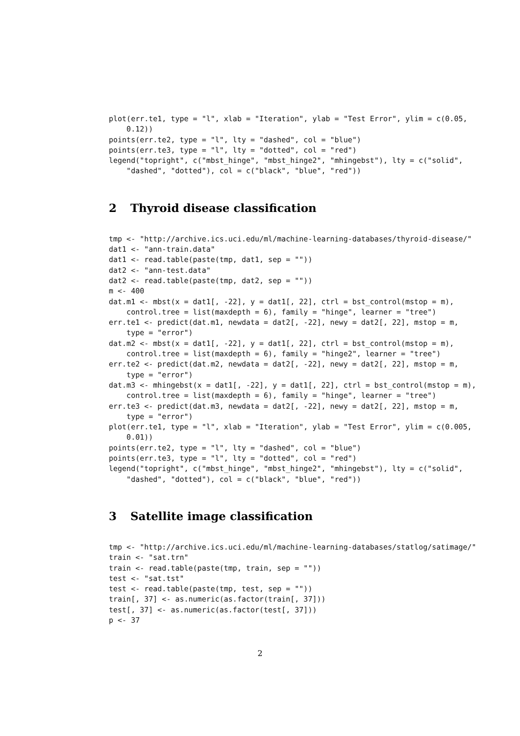plot(err.te1, type = "l", xlab = "Iteration", ylab = "Test Error", ylim = c(0.05,
    0.12))
points(err.te2, type = "l", lty = "dashed", col = "blue")
points(err.te3, type = "l", lty = "dotted", col = "red")
legend("topright", c("mbst_hinge", "mbst_hinge2", "mhingebst"), lty = c("solid",
    "dashed", "dotted"), col = c("black", "blue", "red"))
2 Thyroid disease classification
tmp <- "http://archive.ics.uci.edu/ml/machine-learning-databases/thyroid-disease/"
dat1 <- "ann-train.data"
dat1 <- read.table(paste(tmp, dat1, sep = ""))
dat2 <- "ann-test.data"
dat2 <- read.table(paste(tmp, dat2, sep = ""))
m <- 400
dat.m1 <- mbst(x = dat1[, -22], y = dat1[, 22], ctrl = bst_control(mstop = m),
    control.tree = list(maxdepth = 6), family = "hinge", learner = "tree")
err.te1 <- predict(dat.m1, newdata = dat2[, -22], newy = dat2[, 22], mstop = m,
    type = "error")
dat.m2 <- mbst(x = dat1[, -22], y = dat1[, 22], ctrl = bst_control(mstop = m),
    control.tree = list(maxdepth = 6), family = "hinge2", learner = "tree")
err.te2 <- predict(dat.m2, newdata = dat2[, -22], newy = dat2[, 22], mstop = m,
    type = "error")
dat.m3 <- mhingebst(x = dat1[, -22], y = dat1[, 22], ctrl = bst_control(mstop = m),
    control.tree = list(maxdepth = 6), family = "hinge", learner = "tree")
err.te3 <- predict(dat.m3, newdata = dat2[, -22], newy = dat2[, 22], mstop = m,
    type = "error")
plot(err.te1, type = "l", xlab = "Iteration", ylab = "Test Error", ylim = c(0.005,
    0.01))
points(err.te2, type = "l", lty = "dashed", col = "blue")
points(err.te3, type = "l", lty = "dotted", col = "red")
legend("topright", c("mbst_hinge", "mbst_hinge2", "mhingebst"), lty = c("solid",
    "dashed", "dotted"), col = c("black", "blue", "red"))
3 Satellite image classification
tmp <- "http://archive.ics.uci.edu/ml/machine-learning-databases/statlog/satimage/"
train <- "sat.trn"
train <- read.table(paste(tmp, train, sep = ""))
test <- "sat.tst"
test <- read.table(paste(tmp, test, sep = ""))
train[, 37] <- as.numeric(as.factor(train[, 37]))
test[, 37] <- as.numeric(as.factor(test[, 37]))
p <- 37
2